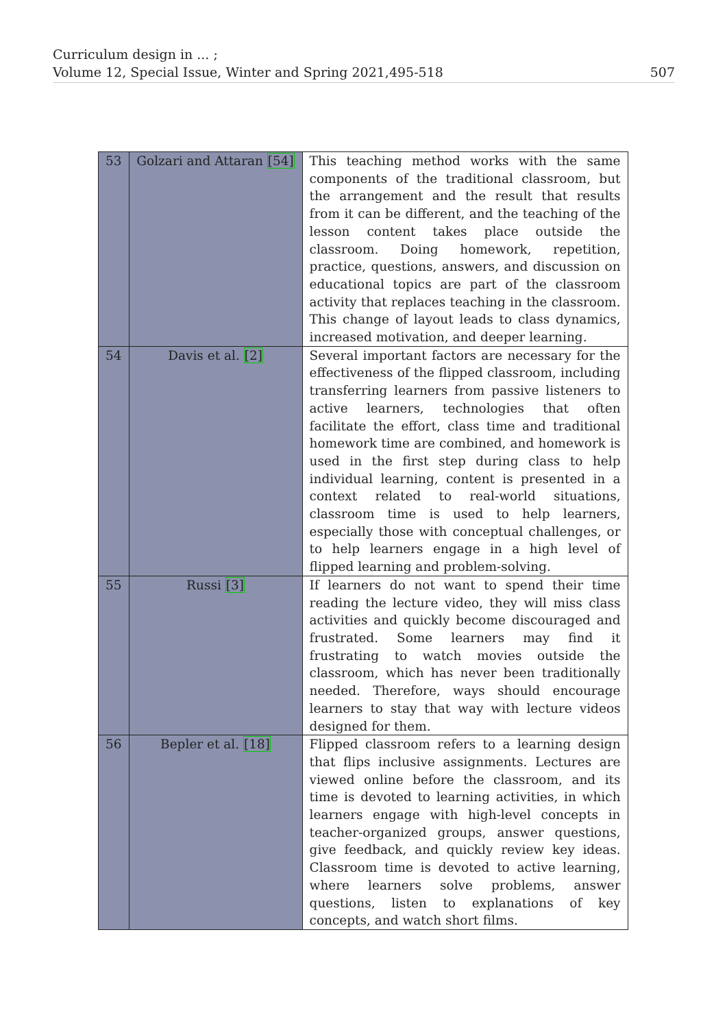Curriculum design in ... ;
Volume 12, Special Issue, Winter and Spring 2021,495-518
507
| 53 | Golzari and Attaran [54] | This teaching method works with the same components of the traditional classroom, but the arrangement and the result that results from it can be different, and the teaching of the lesson content takes place outside the classroom. Doing homework, repetition, practice, questions, answers, and discussion on educational topics are part of the classroom activity that replaces teaching in the classroom. This change of layout leads to class dynamics, increased motivation, and deeper learning. |
| 54 | Davis et al. [2] | Several important factors are necessary for the effectiveness of the flipped classroom, including transferring learners from passive listeners to active learners, technologies that often facilitate the effort, class time and traditional homework time are combined, and homework is used in the first step during class to help individual learning, content is presented in a context related to real-world situations, classroom time is used to help learners, especially those with conceptual challenges, or to help learners engage in a high level of flipped learning and problem-solving. |
| 55 | Russi [3] | If learners do not want to spend their time reading the lecture video, they will miss class activities and quickly become discouraged and frustrated. Some learners may find it frustrating to watch movies outside the classroom, which has never been traditionally needed. Therefore, ways should encourage learners to stay that way with lecture videos designed for them. |
| 56 | Bepler et al. [18] | Flipped classroom refers to a learning design that flips inclusive assignments. Lectures are viewed online before the classroom, and its time is devoted to learning activities, in which learners engage with high-level concepts in teacher-organized groups, answer questions, give feedback, and quickly review key ideas. Classroom time is devoted to active learning, where learners solve problems, answer questions, listen to explanations of key concepts, and watch short films. |